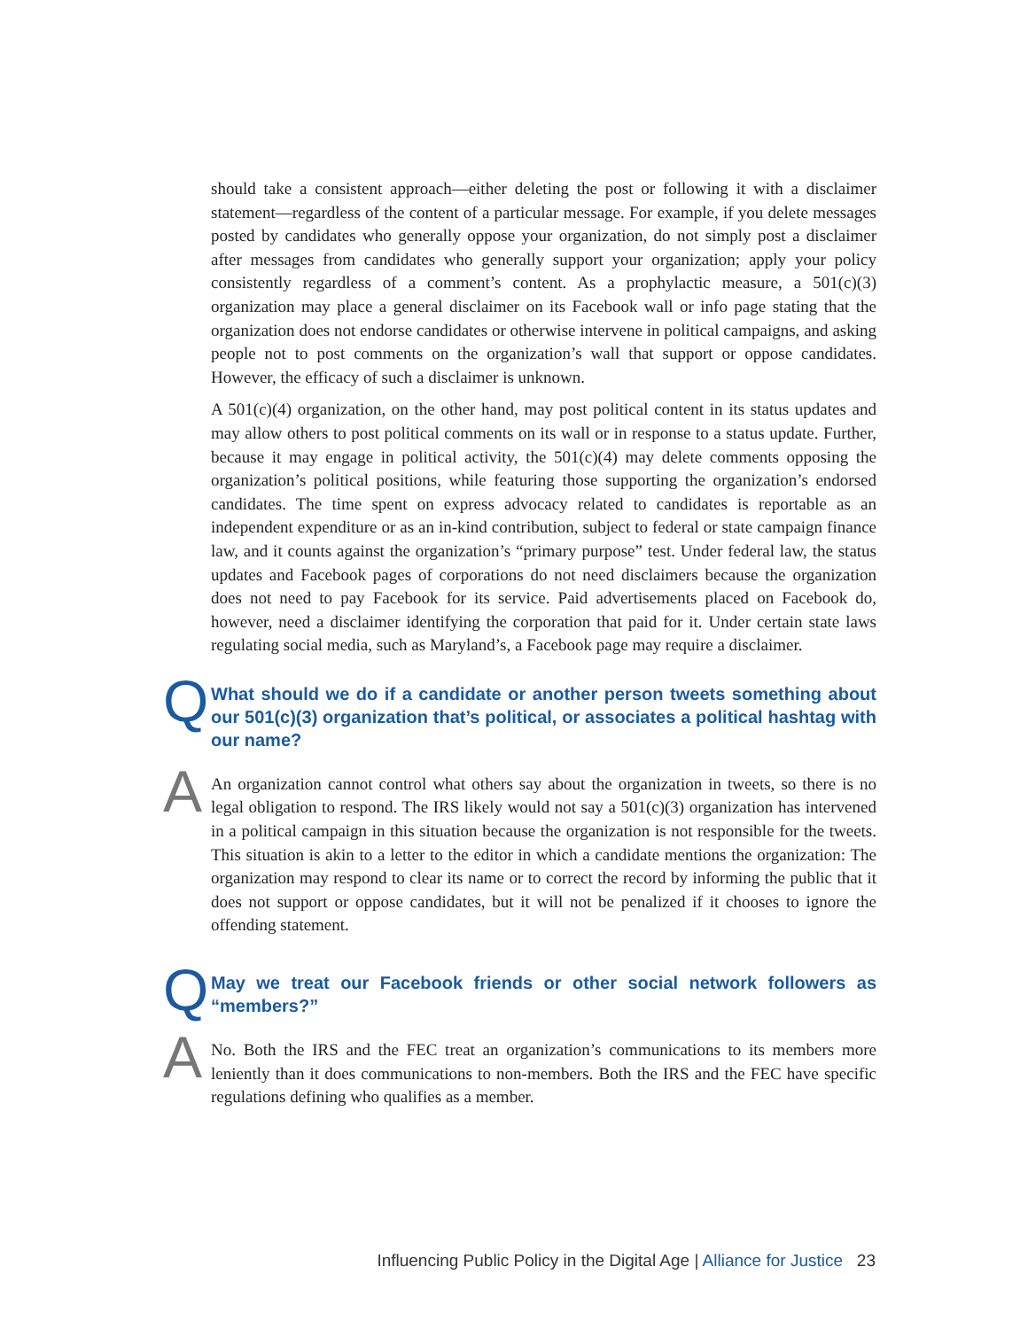should take a consistent approach—either deleting the post or following it with a disclaimer statement—regardless of the content of a particular message. For example, if you delete messages posted by candidates who generally oppose your organization, do not simply post a disclaimer after messages from candidates who generally support your organization; apply your policy consistently regardless of a comment’s content. As a prophylactic measure, a 501(c)(3) organization may place a general disclaimer on its Facebook wall or info page stating that the organization does not endorse candidates or otherwise intervene in political campaigns, and asking people not to post comments on the organization’s wall that support or oppose candidates. However, the efficacy of such a disclaimer is unknown.
A 501(c)(4) organization, on the other hand, may post political content in its status updates and may allow others to post political comments on its wall or in response to a status update. Further, because it may engage in political activity, the 501(c)(4) may delete comments opposing the organization’s political positions, while featuring those supporting the organization’s endorsed candidates. The time spent on express advocacy related to candidates is reportable as an independent expenditure or as an in-kind contribution, subject to federal or state campaign finance law, and it counts against the organization’s “primary purpose” test. Under federal law, the status updates and Facebook pages of corporations do not need disclaimers because the organization does not need to pay Facebook for its service. Paid advertisements placed on Facebook do, however, need a disclaimer identifying the corporation that paid for it. Under certain state laws regulating social media, such as Maryland’s, a Facebook page may require a disclaimer.
Q
What should we do if a candidate or another person tweets something about our 501(c)(3) organization that’s political, or associates a political hashtag with our name?
A
An organization cannot control what others say about the organization in tweets, so there is no legal obligation to respond. The IRS likely would not say a 501(c)(3) organization has intervened in a political campaign in this situation because the organization is not responsible for the tweets. This situation is akin to a letter to the editor in which a candidate mentions the organization: The organization may respond to clear its name or to correct the record by informing the public that it does not support or oppose candidates, but it will not be penalized if it chooses to ignore the offending statement.
Q
May we treat our Facebook friends or other social network followers as “members?”
A
No. Both the IRS and the FEC treat an organization’s communications to its members more leniently than it does communications to non-members. Both the IRS and the FEC have specific regulations defining who qualifies as a member.
Influencing Public Policy in the Digital Age | Alliance for Justice 23